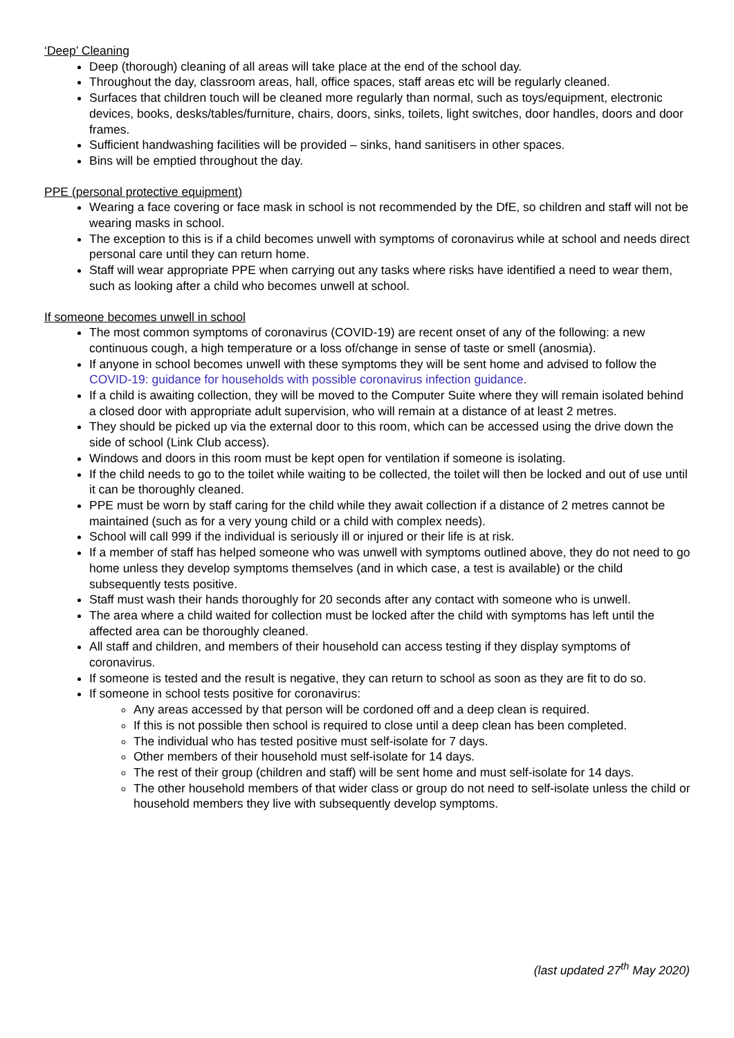‘Deep’ Cleaning
Deep (thorough) cleaning of all areas will take place at the end of the school day.
Throughout the day, classroom areas, hall, office spaces, staff areas etc will be regularly cleaned.
Surfaces that children touch will be cleaned more regularly than normal, such as toys/equipment, electronic devices, books, desks/tables/furniture, chairs, doors, sinks, toilets, light switches, door handles, doors and door frames.
Sufficient handwashing facilities will be provided – sinks, hand sanitisers in other spaces.
Bins will be emptied throughout the day.
PPE (personal protective equipment)
Wearing a face covering or face mask in school is not recommended by the DfE, so children and staff will not be wearing masks in school.
The exception to this is if a child becomes unwell with symptoms of coronavirus while at school and needs direct personal care until they can return home.
Staff will wear appropriate PPE when carrying out any tasks where risks have identified a need to wear them, such as looking after a child who becomes unwell at school.
If someone becomes unwell in school
The most common symptoms of coronavirus (COVID-19) are recent onset of any of the following: a new continuous cough, a high temperature or a loss of/change in sense of taste or smell (anosmia).
If anyone in school becomes unwell with these symptoms they will be sent home and advised to follow the COVID-19: guidance for households with possible coronavirus infection guidance.
If a child is awaiting collection, they will be moved to the Computer Suite where they will remain isolated behind a closed door with appropriate adult supervision, who will remain at a distance of at least 2 metres.
They should be picked up via the external door to this room, which can be accessed using the drive down the side of school (Link Club access).
Windows and doors in this room must be kept open for ventilation if someone is isolating.
If the child needs to go to the toilet while waiting to be collected, the toilet will then be locked and out of use until it can be thoroughly cleaned.
PPE must be worn by staff caring for the child while they await collection if a distance of 2 metres cannot be maintained (such as for a very young child or a child with complex needs).
School will call 999 if the individual is seriously ill or injured or their life is at risk.
If a member of staff has helped someone who was unwell with symptoms outlined above, they do not need to go home unless they develop symptoms themselves (and in which case, a test is available) or the child subsequently tests positive.
Staff must wash their hands thoroughly for 20 seconds after any contact with someone who is unwell.
The area where a child waited for collection must be locked after the child with symptoms has left until the affected area can be thoroughly cleaned.
All staff and children, and members of their household can access testing if they display symptoms of coronavirus.
If someone is tested and the result is negative, they can return to school as soon as they are fit to do so.
If someone in school tests positive for coronavirus:
Any areas accessed by that person will be cordoned off and a deep clean is required.
If this is not possible then school is required to close until a deep clean has been completed.
The individual who has tested positive must self-isolate for 7 days.
Other members of their household must self-isolate for 14 days.
The rest of their group (children and staff) will be sent home and must self-isolate for 14 days.
The other household members of that wider class or group do not need to self-isolate unless the child or household members they live with subsequently develop symptoms.
(last updated 27<sup>th</sup> May 2020)